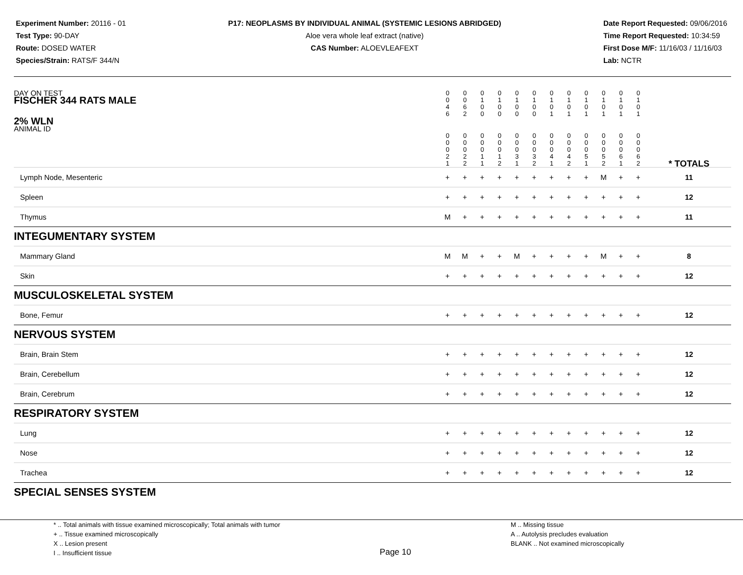Experiment Number: 20116 - 01
Test Type: 90-DAY
Route: DOSED WATER
Species/Strain: RATS/F 344/N
P17: NEOPLASMS BY INDIVIDUAL ANIMAL (SYSTEMIC LESIONS ABRIDGED)
Aloe vera whole leaf extract (native)
CAS Number: ALOEVLEAFEXT
Date Report Requested: 09/06/2016
Time Report Requested: 10:34:59
First Dose M/F: 11/16/03 / 11/16/03
Lab: NCTR
| DAY ON TEST FISCHER 344 RATS MALE | 0 0 4 6 | 0 0 6 2 | 0 1 0 0 | 0 1 0 0 | 0 1 0 0 | 0 1 0 0 | 0 1 0 1 | 0 1 0 1 | 0 1 0 1 | 0 1 0 1 | 0 1 0 1 | 0 1 0 1 | | |
| 2% WLN ANIMAL ID | 0 0 0 2 1 | 0 0 0 2 2 | 0 0 0 1 1 | 0 0 0 1 2 | 0 0 0 3 1 | 0 0 0 3 2 | 0 0 0 4 1 | 0 0 0 4 2 | 0 0 0 5 1 | 0 0 0 5 2 | 0 0 0 6 1 | 0 0 0 6 2 | | * TOTALS |
| Lymph Node, Mesenteric | + | + | + | + | + | + | + | + | + | M | + | + | | 11 |
| Spleen | + | + | + | + | + | + | + | + | + | + | + | + | | 12 |
| Thymus | M | + | + | + | + | + | + | + | + | + | + | + | | 11 |
| INTEGUMENTARY SYSTEM | | | | | | | | | | | | | | |
| Mammary Gland | M | M | + | + | M | + | + | + | + | M | + | + | | 8 |
| Skin | + | + | + | + | + | + | + | + | + | + | + | + | | 12 |
| MUSCULOSKELETAL SYSTEM | | | | | | | | | | | | | | |
| Bone, Femur | + | + | + | + | + | + | + | + | + | + | + | + | | 12 |
| NERVOUS SYSTEM | | | | | | | | | | | | | | |
| Brain, Brain Stem | + | + | + | + | + | + | + | + | + | + | + | + | | 12 |
| Brain, Cerebellum | + | + | + | + | + | + | + | + | + | + | + | + | | 12 |
| Brain, Cerebrum | + | + | + | + | + | + | + | + | + | + | + | + | | 12 |
| RESPIRATORY SYSTEM | | | | | | | | | | | | | | |
| Lung | + | + | + | + | + | + | + | + | + | + | + | + | | 12 |
| Nose | + | + | + | + | + | + | + | + | + | + | + | + | | 12 |
| Trachea | + | + | + | + | + | + | + | + | + | + | + | + | | 12 |
| SPECIAL SENSES SYSTEM | | | | | | | | | | | | | | |
* .. Total animals with tissue examined microscopically; Total animals with tumor
+ .. Tissue examined microscopically
X .. Lesion present
I .. Insufficient tissue
Page 10
M .. Missing tissue
A .. Autolysis precludes evaluation
BLANK .. Not examined microscopically